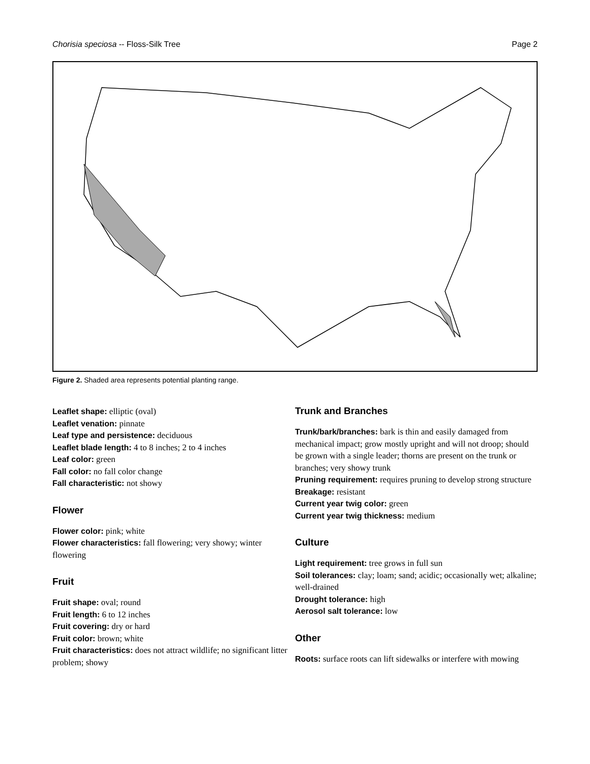Chorisia speciosa -- Floss-Silk Tree Page 2
Figure 2. Shaded area represents potential planting range.
Leaflet shape: elliptic (oval)
Leaflet venation: pinnate
Leaf type and persistence: deciduous
Leaflet blade length: 4 to 8 inches; 2 to 4 inches
Leaf color: green
Fall color: no fall color change
Fall characteristic: not showy
Flower
Flower color: pink; white
Flower characteristics: fall flowering; very showy; winter flowering
Fruit
Fruit shape: oval; round
Fruit length: 6 to 12 inches
Fruit covering: dry or hard
Fruit color: brown; white
Fruit characteristics: does not attract wildlife; no significant litter problem; showy
Trunk and Branches
Trunk/bark/branches: bark is thin and easily damaged from mechanical impact; grow mostly upright and will not droop; should be grown with a single leader; thorns are present on the trunk or branches; very showy trunk
Pruning requirement: requires pruning to develop strong structure
Breakage: resistant
Current year twig color: green
Current year twig thickness: medium
Culture
Light requirement: tree grows in full sun
Soil tolerances: clay; loam; sand; acidic; occasionally wet; alkaline; well-drained
Drought tolerance: high
Aerosol salt tolerance: low
Other
Roots: surface roots can lift sidewalks or interfere with mowing